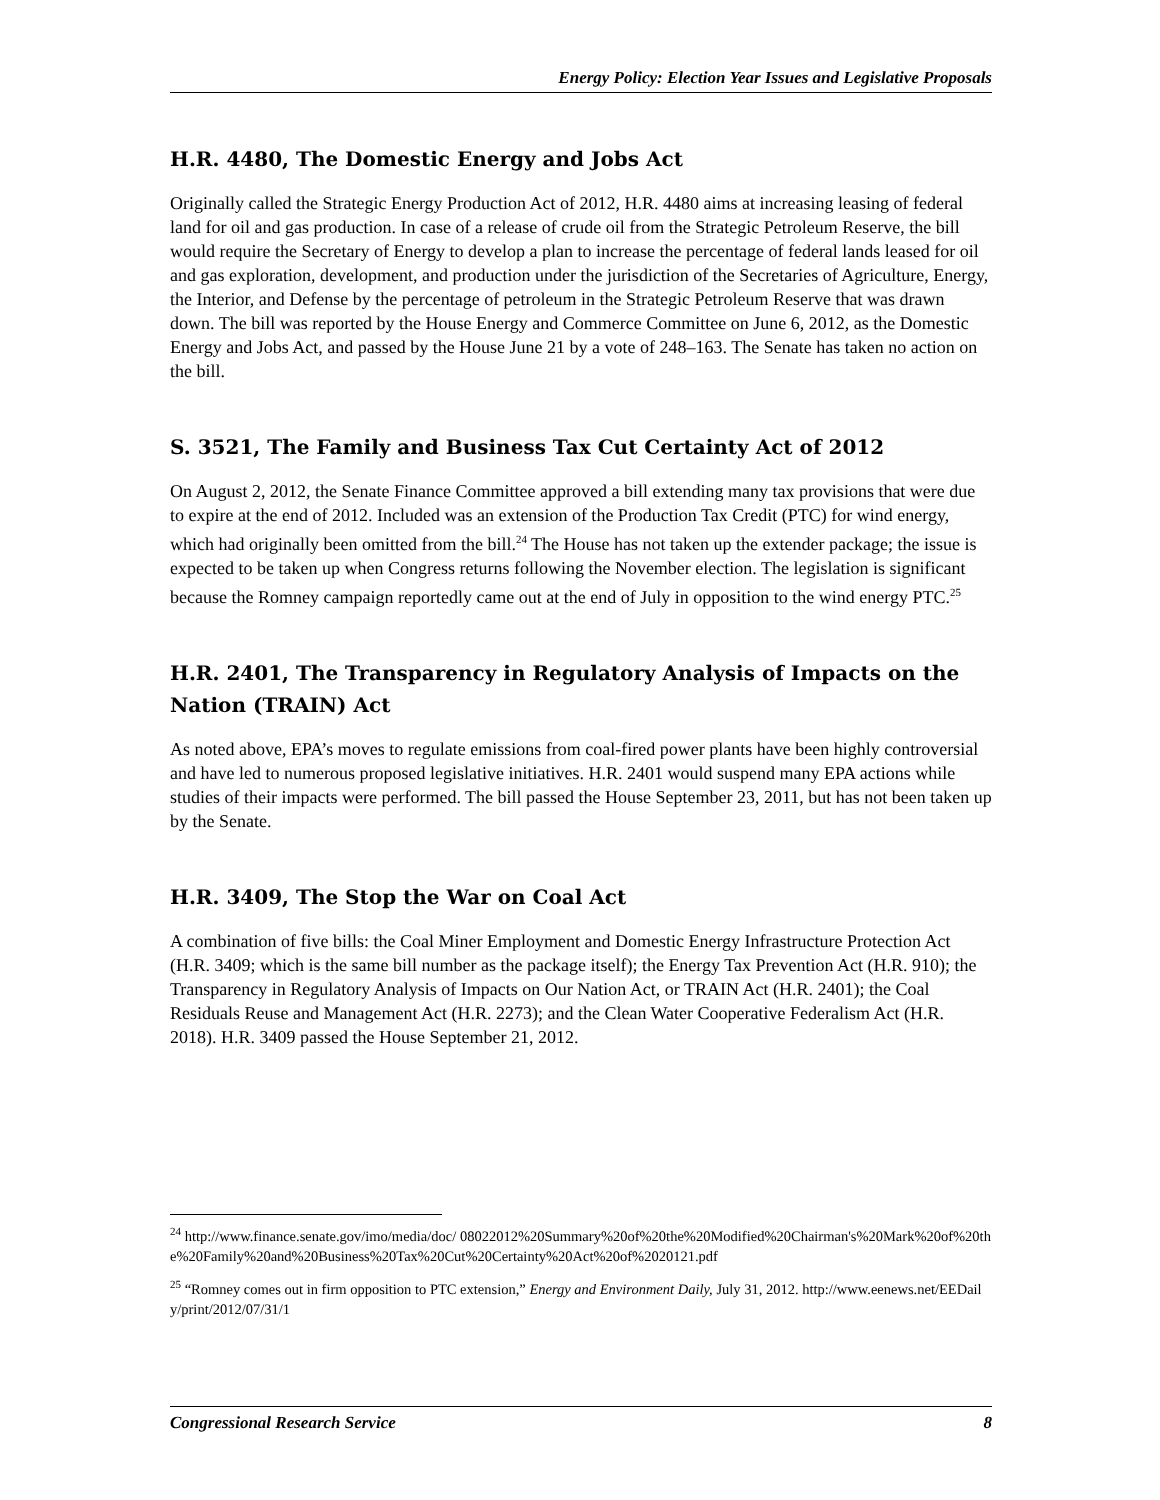Energy Policy: Election Year Issues and Legislative Proposals
H.R. 4480, The Domestic Energy and Jobs Act
Originally called the Strategic Energy Production Act of 2012, H.R. 4480 aims at increasing leasing of federal land for oil and gas production. In case of a release of crude oil from the Strategic Petroleum Reserve, the bill would require the Secretary of Energy to develop a plan to increase the percentage of federal lands leased for oil and gas exploration, development, and production under the jurisdiction of the Secretaries of Agriculture, Energy, the Interior, and Defense by the percentage of petroleum in the Strategic Petroleum Reserve that was drawn down. The bill was reported by the House Energy and Commerce Committee on June 6, 2012, as the Domestic Energy and Jobs Act, and passed by the House June 21 by a vote of 248–163. The Senate has taken no action on the bill.
S. 3521, The Family and Business Tax Cut Certainty Act of 2012
On August 2, 2012, the Senate Finance Committee approved a bill extending many tax provisions that were due to expire at the end of 2012. Included was an extension of the Production Tax Credit (PTC) for wind energy, which had originally been omitted from the bill.<sup>24</sup> The House has not taken up the extender package; the issue is expected to be taken up when Congress returns following the November election. The legislation is significant because the Romney campaign reportedly came out at the end of July in opposition to the wind energy PTC.<sup>25</sup>
H.R. 2401, The Transparency in Regulatory Analysis of Impacts on the Nation (TRAIN) Act
As noted above, EPA’s moves to regulate emissions from coal-fired power plants have been highly controversial and have led to numerous proposed legislative initiatives. H.R. 2401 would suspend many EPA actions while studies of their impacts were performed. The bill passed the House September 23, 2011, but has not been taken up by the Senate.
H.R. 3409, The Stop the War on Coal Act
A combination of five bills: the Coal Miner Employment and Domestic Energy Infrastructure Protection Act (H.R. 3409; which is the same bill number as the package itself); the Energy Tax Prevention Act (H.R. 910); the Transparency in Regulatory Analysis of Impacts on Our Nation Act, or TRAIN Act (H.R. 2401); the Coal Residuals Reuse and Management Act (H.R. 2273); and the Clean Water Cooperative Federalism Act (H.R. 2018). H.R. 3409 passed the House September 21, 2012.
<sup>24</sup> http://www.finance.senate.gov/imo/media/doc/ 08022012%20Summary%20of%20the%20Modified%20Chairman's%20Mark%20of%20the%20Family%20and%20Business%20Tax%20Cut%20Certainty%20Act%20of%2020121.pdf
<sup>25</sup> “Romney comes out in firm opposition to PTC extension,” Energy and Environment Daily, July 31, 2012. http://www.eenews.net/EEDaily/print/2012/07/31/1
Congressional Research Service 8